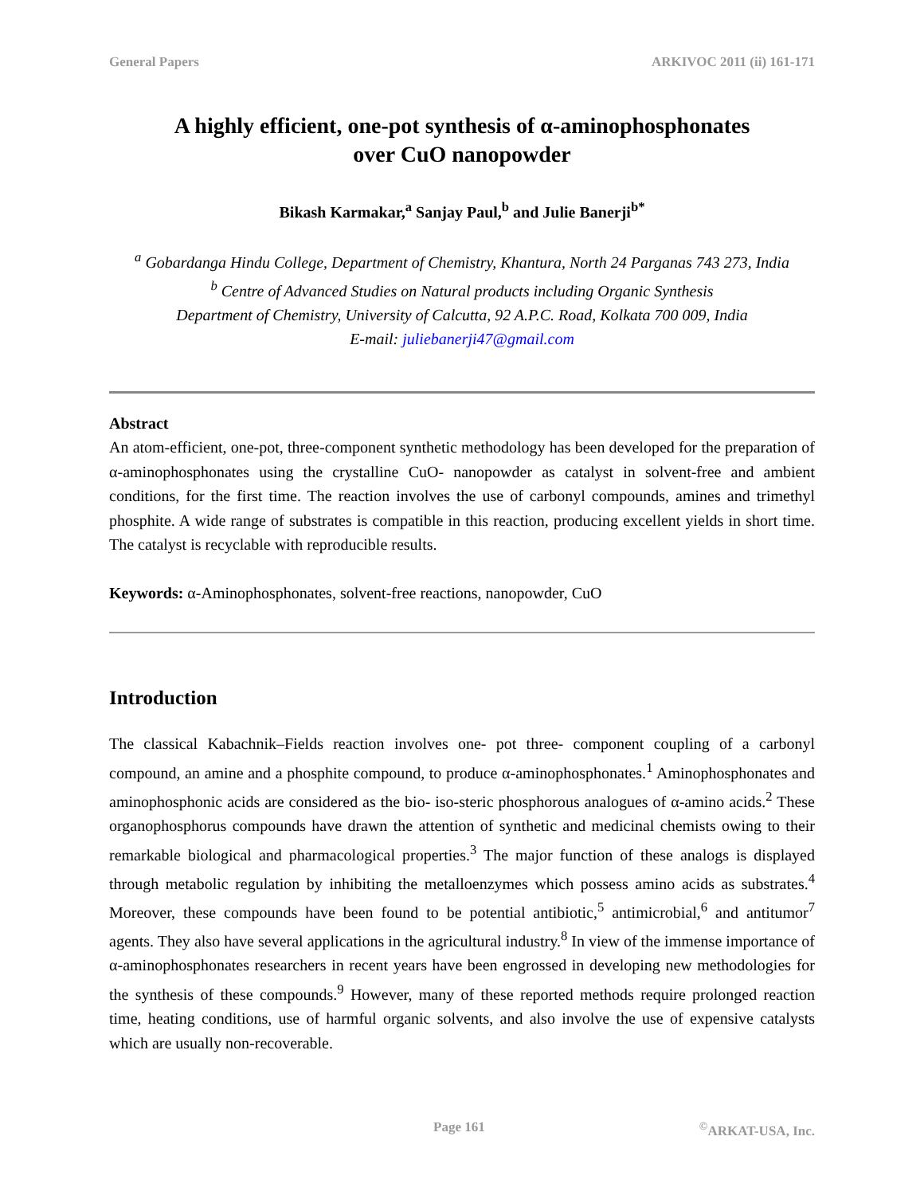General Papers ARKIVOC 2011 (ii) 161-171
A highly efficient, one-pot synthesis of α-aminophosphonates
over CuO nanopowder
Bikash Karmakar,<sup>a</sup> Sanjay Paul,<sup>b</sup> and Julie Banerji<sup>b*</sup>
<sup>a</sup> Gobardanga Hindu College, Department of Chemistry, Khantura, North 24 Parganas 743 273, India
<sup>b</sup> Centre of Advanced Studies on Natural products including Organic Synthesis
Department of Chemistry, University of Calcutta, 92 A.P.C. Road, Kolkata 700 009, India
E-mail: juliebanerji47@gmail.com
Abstract
An atom-efficient, one-pot, three-component synthetic methodology has been developed for the preparation of α-aminophosphonates using the crystalline CuO- nanopowder as catalyst in solvent-free and ambient conditions, for the first time. The reaction involves the use of carbonyl compounds, amines and trimethyl phosphite. A wide range of substrates is compatible in this reaction, producing excellent yields in short time. The catalyst is recyclable with reproducible results.
Keywords: α-Aminophosphonates, solvent-free reactions, nanopowder, CuO
Introduction
The classical Kabachnik–Fields reaction involves one- pot three- component coupling of a carbonyl compound, an amine and a phosphite compound, to produce α-aminophosphonates.<sup>1</sup> Aminophosphonates and aminophosphonic acids are considered as the bio- iso-steric phosphorous analogues of α-amino acids.<sup>2</sup> These organophosphorus compounds have drawn the attention of synthetic and medicinal chemists owing to their remarkable biological and pharmacological properties.<sup>3</sup> The major function of these analogs is displayed through metabolic regulation by inhibiting the metalloenzymes which possess amino acids as substrates.<sup>4</sup> Moreover, these compounds have been found to be potential antibiotic,<sup>5</sup> antimicrobial,<sup>6</sup> and antitumor<sup>7</sup> agents. They also have several applications in the agricultural industry.<sup>8</sup> In view of the immense importance of α-aminophosphonates researchers in recent years have been engrossed in developing new methodologies for the synthesis of these compounds.<sup>9</sup> However, many of these reported methods require prolonged reaction time, heating conditions, use of harmful organic solvents, and also involve the use of expensive catalysts which are usually non-recoverable.
Page 161<sup>©</sup>ARKAT-USA, Inc.